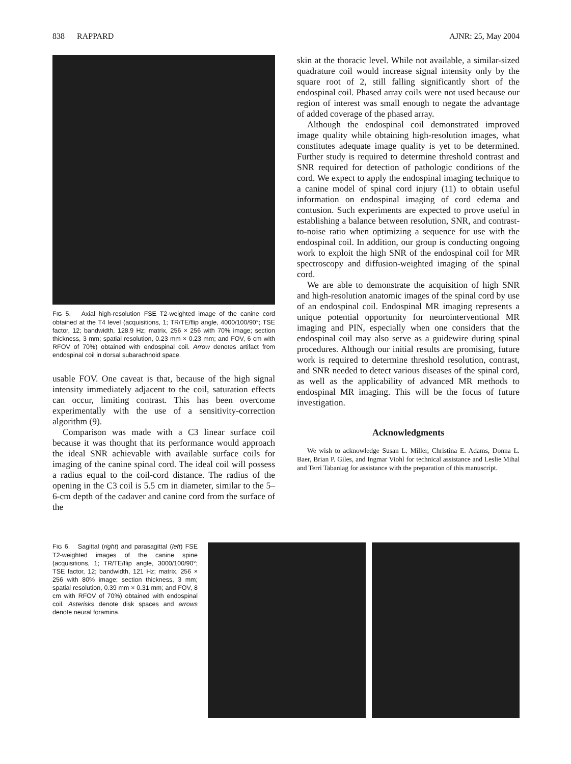838 RAPPARD AJNR: 25, May 2004
FIG 5. Axial high-resolution FSE T2-weighted image of the canine cord obtained at the T4 level (acquisitions, 1; TR/TE/flip angle, 4000/100/90°; TSE factor, 12; bandwidth, 128.9 Hz; matrix, 256 × 256 with 70% image; section thickness, 3 mm; spatial resolution, 0.23 mm × 0.23 mm; and FOV, 6 cm with RFOV of 70%) obtained with endospinal coil. Arrow denotes artifact from endospinal coil in dorsal subarachnoid space.
usable FOV. One caveat is that, because of the high signal intensity immediately adjacent to the coil, saturation effects can occur, limiting contrast. This has been overcome experimentally with the use of a sensitivity-correction algorithm (9).
Comparison was made with a C3 linear surface coil because it was thought that its performance would approach the ideal SNR achievable with available surface coils for imaging of the canine spinal cord. The ideal coil will possess a radius equal to the coil-cord distance. The radius of the opening in the C3 coil is 5.5 cm in diameter, similar to the 5–6-cm depth of the cadaver and canine cord from the surface of the
skin at the thoracic level. While not available, a similar-sized quadrature coil would increase signal intensity only by the square root of 2, still falling significantly short of the endospinal coil. Phased array coils were not used because our region of interest was small enough to negate the advantage of added coverage of the phased array.
Although the endospinal coil demonstrated improved image quality while obtaining high-resolution images, what constitutes adequate image quality is yet to be determined. Further study is required to determine threshold contrast and SNR required for detection of pathologic conditions of the cord. We expect to apply the endospinal imaging technique to a canine model of spinal cord injury (11) to obtain useful information on endospinal imaging of cord edema and contusion. Such experiments are expected to prove useful in establishing a balance between resolution, SNR, and contrast-to-noise ratio when optimizing a sequence for use with the endospinal coil. In addition, our group is conducting ongoing work to exploit the high SNR of the endospinal coil for MR spectroscopy and diffusion-weighted imaging of the spinal cord.
We are able to demonstrate the acquisition of high SNR and high-resolution anatomic images of the spinal cord by use of an endospinal coil. Endospinal MR imaging represents a unique potential opportunity for neurointerventional MR imaging and PIN, especially when one considers that the endospinal coil may also serve as a guidewire during spinal procedures. Although our initial results are promising, future work is required to determine threshold resolution, contrast, and SNR needed to detect various diseases of the spinal cord, as well as the applicability of advanced MR methods to endospinal MR imaging. This will be the focus of future investigation.
Acknowledgments
We wish to acknowledge Susan L. Miller, Christina E. Adams, Donna L. Baer, Brian P. Giles, and Ingmar Viohl for technical assistance and Leslie Mihal and Terri Tabaniag for assistance with the preparation of this manuscript.
FIG 6. Sagittal (right) and parasagittal (left) FSE T2-weighted images of the canine spine (acquisitions, 1; TR/TE/flip angle, 3000/100/90°; TSE factor, 12; bandwidth, 121 Hz; matrix, 256 × 256 with 80% image; section thickness, 3 mm; spatial resolution, 0.39 mm × 0.31 mm; and FOV, 8 cm with RFOV of 70%) obtained with endospinal coil. Asterisks denote disk spaces and arrows denote neural foramina.